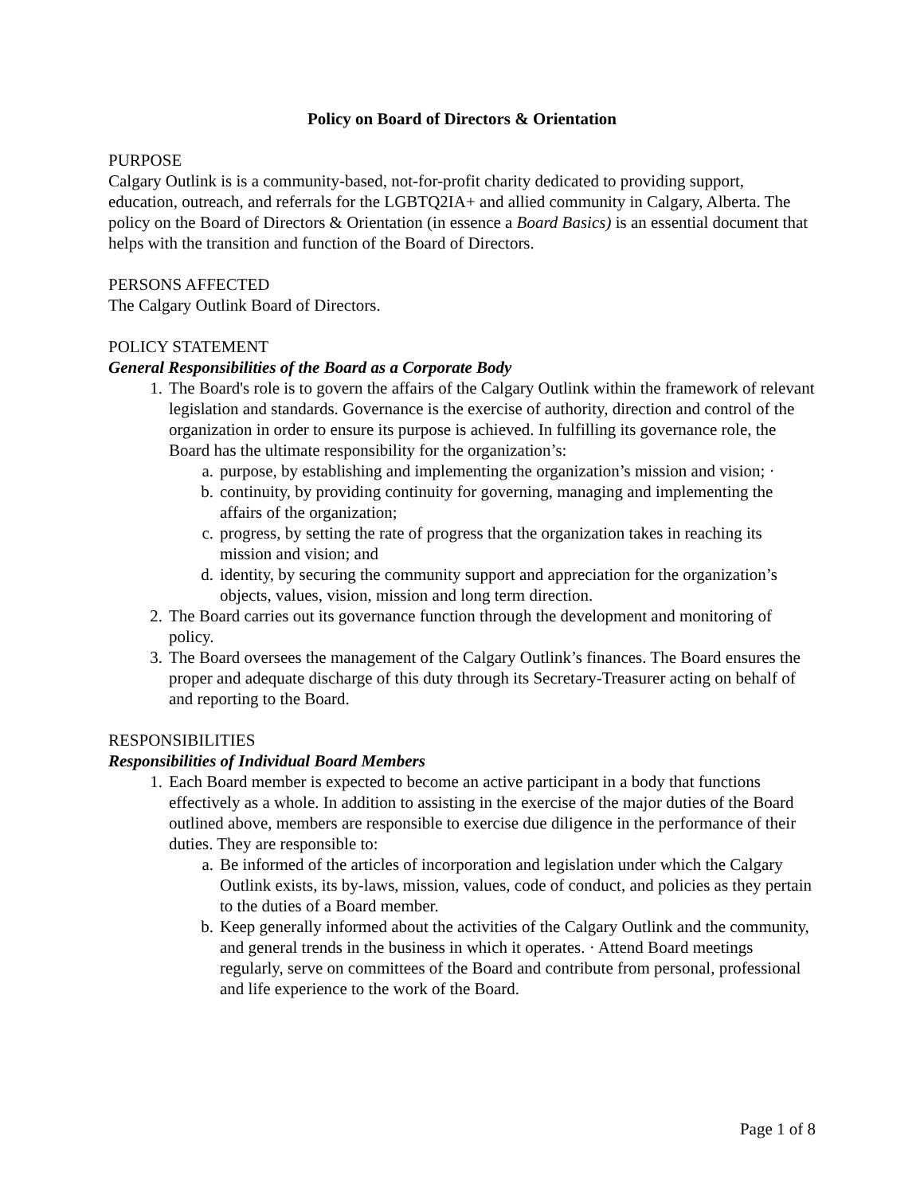Policy on Board of Directors & Orientation
PURPOSE
Calgary Outlink is is a community-based, not-for-profit charity dedicated to providing support, education, outreach, and referrals for the LGBTQ2IA+ and allied community in Calgary, Alberta. The policy on the Board of Directors & Orientation (in essence a Board Basics) is an essential document that helps with the transition and function of the Board of Directors.
PERSONS AFFECTED
The Calgary Outlink Board of Directors.
POLICY STATEMENT
General Responsibilities of the Board as a Corporate Body
1. The Board's role is to govern the affairs of the Calgary Outlink within the framework of relevant legislation and standards. Governance is the exercise of authority, direction and control of the organization in order to ensure its purpose is achieved. In fulfilling its governance role, the Board has the ultimate responsibility for the organization’s:
a. purpose, by establishing and implementing the organization’s mission and vision; ·
b. continuity, by providing continuity for governing, managing and implementing the affairs of the organization;
c. progress, by setting the rate of progress that the organization takes in reaching its mission and vision; and
d. identity, by securing the community support and appreciation for the organization’s objects, values, vision, mission and long term direction.
2. The Board carries out its governance function through the development and monitoring of policy.
3. The Board oversees the management of the Calgary Outlink’s finances. The Board ensures the proper and adequate discharge of this duty through its Secretary-Treasurer acting on behalf of and reporting to the Board.
RESPONSIBILITIES
Responsibilities of Individual Board Members
1. Each Board member is expected to become an active participant in a body that functions effectively as a whole. In addition to assisting in the exercise of the major duties of the Board outlined above, members are responsible to exercise due diligence in the performance of their duties. They are responsible to:
a. Be informed of the articles of incorporation and legislation under which the Calgary Outlink exists, its by-laws, mission, values, code of conduct, and policies as they pertain to the duties of a Board member.
b. Keep generally informed about the activities of the Calgary Outlink and the community, and general trends in the business in which it operates. · Attend Board meetings regularly, serve on committees of the Board and contribute from personal, professional and life experience to the work of the Board.
Page 1 of 8